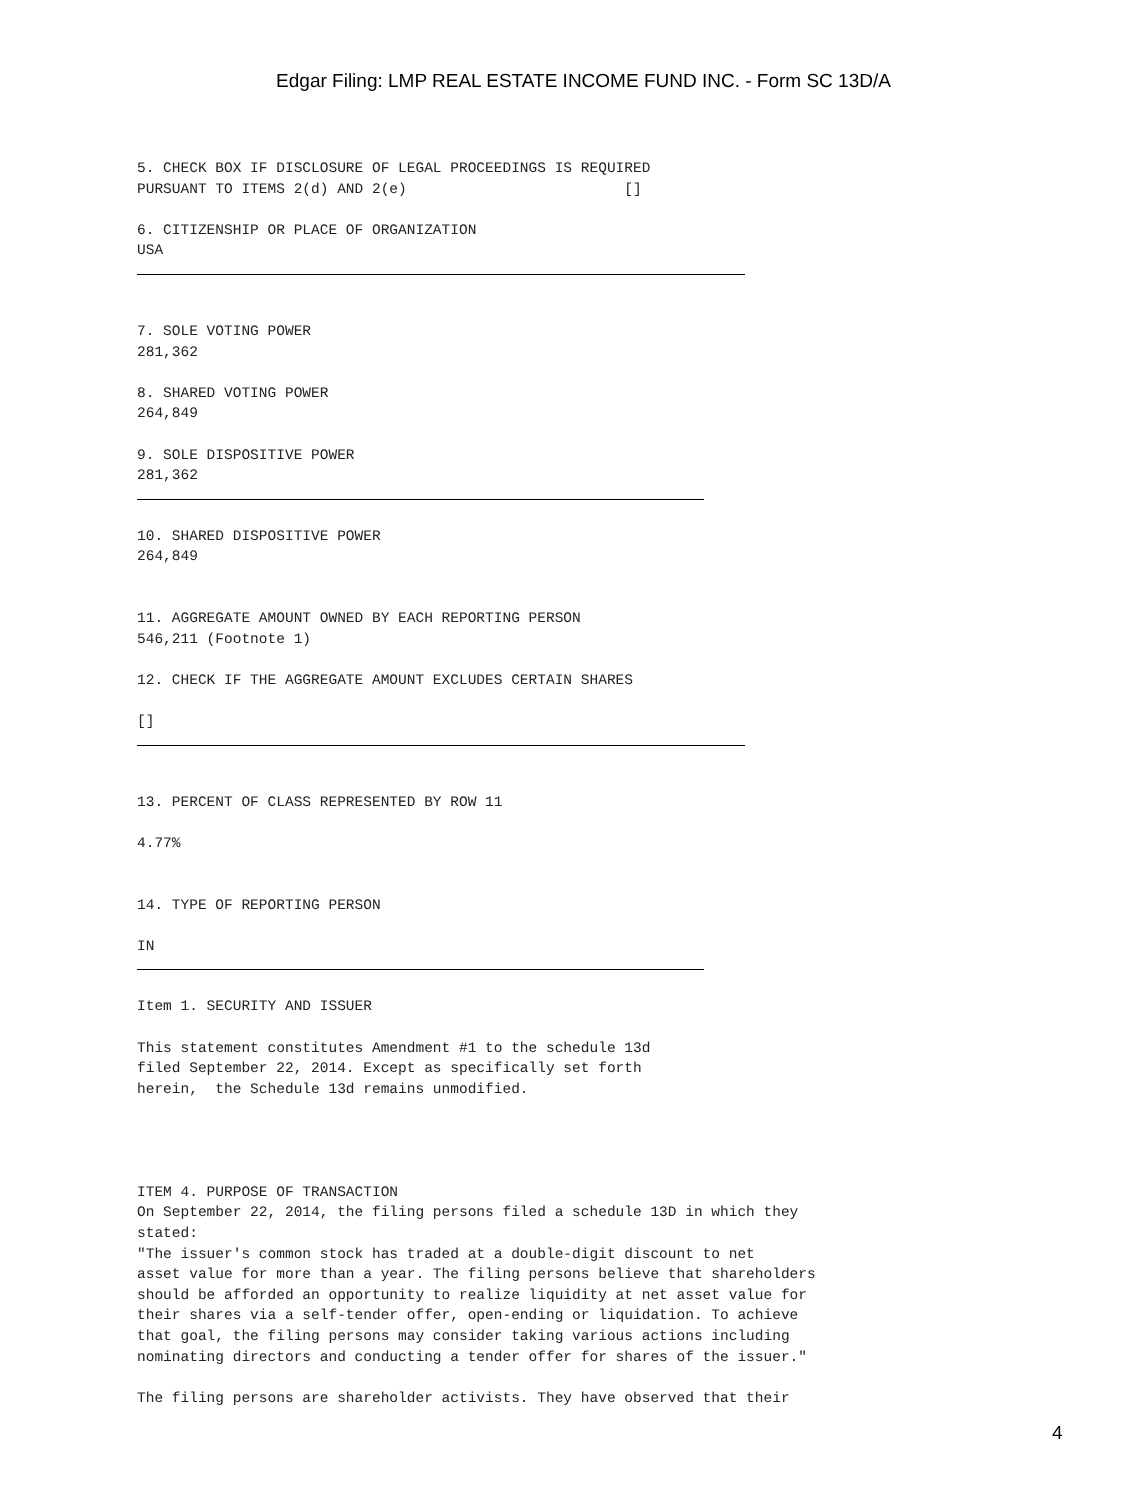Edgar Filing: LMP REAL ESTATE INCOME FUND INC. - Form SC 13D/A
5. CHECK BOX IF DISCLOSURE OF LEGAL PROCEEDINGS IS REQUIRED
PURSUANT TO ITEMS 2(d) AND 2(e)                         []

6. CITIZENSHIP OR PLACE OF ORGANIZATION
USA
7. SOLE VOTING POWER
281,362

8. SHARED VOTING POWER
264,849

9. SOLE DISPOSITIVE POWER
281,362
10. SHARED DISPOSITIVE POWER
264,849


11. AGGREGATE AMOUNT OWNED BY EACH REPORTING PERSON
546,211 (Footnote 1)

12. CHECK IF THE AGGREGATE AMOUNT EXCLUDES CERTAIN SHARES

[]
13. PERCENT OF CLASS REPRESENTED BY ROW 11

4.77%


14. TYPE OF REPORTING PERSON

IN
Item 1. SECURITY AND ISSUER

This statement constitutes Amendment #1 to the schedule 13d
filed September 22, 2014. Except as specifically set forth
herein,  the Schedule 13d remains unmodified.




ITEM 4. PURPOSE OF TRANSACTION
On September 22, 2014, the filing persons filed a schedule 13D in which they
stated:
"The issuer's common stock has traded at a double-digit discount to net
asset value for more than a year. The filing persons believe that shareholders
should be afforded an opportunity to realize liquidity at net asset value for
their shares via a self-tender offer, open-ending or liquidation. To achieve
that goal, the filing persons may consider taking various actions including
nominating directors and conducting a tender offer for shares of the issuer."

The filing persons are shareholder activists. They have observed that their
4